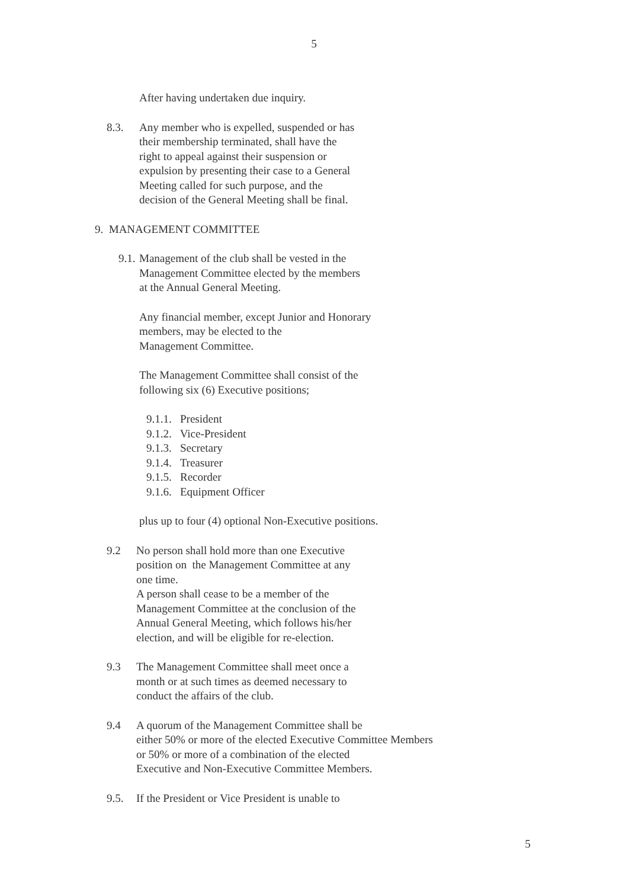5
After having undertaken due inquiry.
8.3. Any member who is expelled, suspended or has
their membership terminated, shall have the
right to appeal against their suspension or
expulsion by presenting their case to a General
Meeting called for such purpose, and the
decision of the General Meeting shall be final.
9. MANAGEMENT COMMITTEE
9.1.
Management of the club shall be vested in the
Management Committee elected by the members
at the Annual General Meeting.
Any financial member, except Junior and Honorary
members, may be elected to the
Management Committee.
The Management Committee shall consist of the
following six (6) Executive positions;
9.1.1. President
9.1.2. Vice-President
9.1.3. Secretary
9.1.4. Treasurer
9.1.5. Recorder
9.1.6. Equipment Officer
plus up to four (4) optional Non-Executive positions.
9.2 No person shall hold more than one Executive
position on the Management Committee at any
one time.
A person shall cease to be a member of the
Management Committee at the conclusion of the
Annual General Meeting, which follows his/her
election, and will be eligible for re-election.
9.3 The Management Committee shall meet once a
month or at such times as deemed necessary to
conduct the affairs of the club.
9.4 A quorum of the Management Committee shall be
either 50% or more of the elected Executive Committee Members
or 50% or more of a combination of the elected
Executive and Non-Executive Committee Members.
9.5. If the President or Vice President is unable to
5